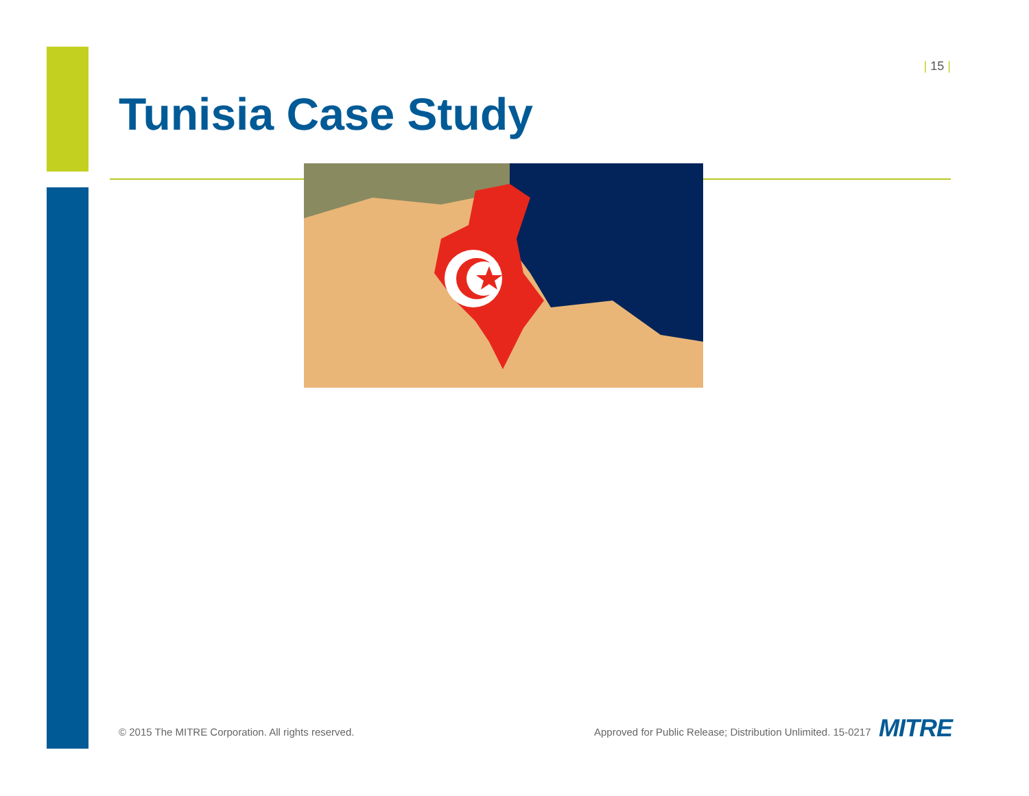| 15 |
Tunisia Case Study
© 2015 The MITRE Corporation. All rights reserved.
Approved for Public Release; Distribution Unlimited. 15-0217
MITRE